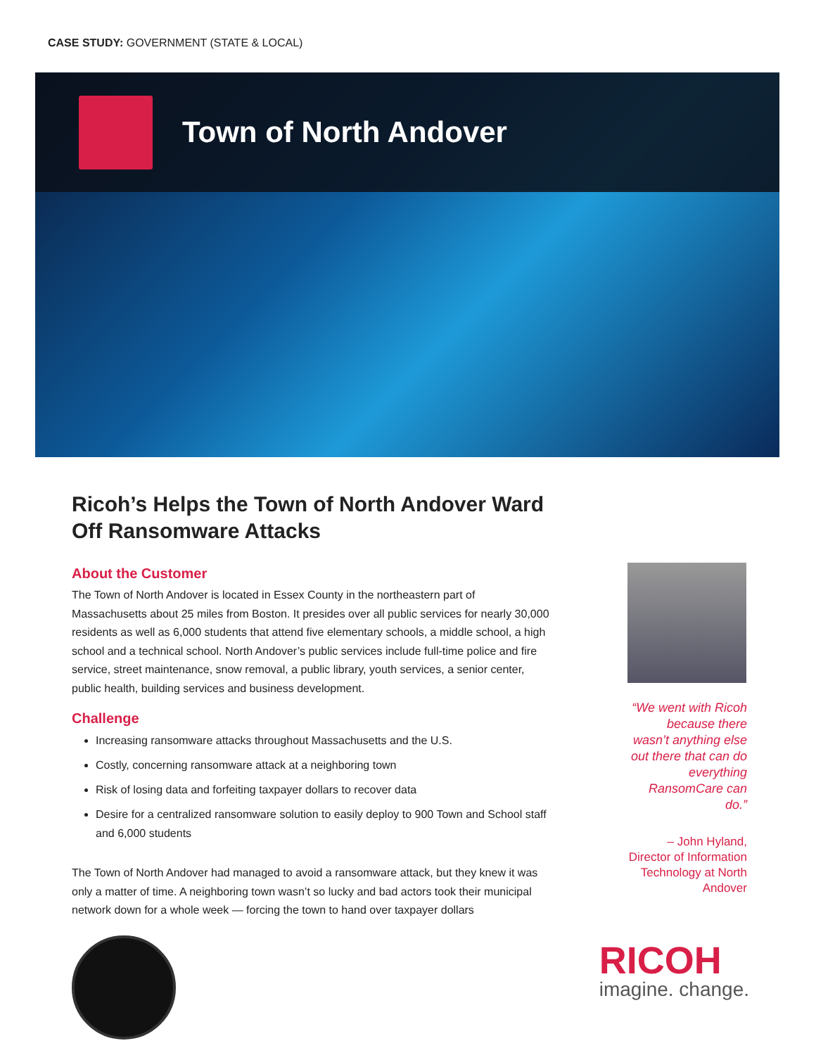CASE STUDY: GOVERNMENT (STATE & LOCAL)
Town of North Andover
Ricoh’s Helps the Town of North Andover Ward Off Ransomware Attacks
About the Customer
The Town of North Andover is located in Essex County in the northeastern part of Massachusetts about 25 miles from Boston. It presides over all public services for nearly 30,000 residents as well as 6,000 students that attend five elementary schools, a middle school, a high school and a technical school. North Andover’s public services include full-time police and fire service, street maintenance, snow removal, a public library, youth services, a senior center, public health, building services and business development.
Challenge
Increasing ransomware attacks throughout Massachusetts and the U.S.
Costly, concerning ransomware attack at a neighboring town
Risk of losing data and forfeiting taxpayer dollars to recover data
Desire for a centralized ransomware solution to easily deploy to 900 Town and School staff and 6,000 students
The Town of North Andover had managed to avoid a ransomware attack, but they knew it was only a matter of time. A neighboring town wasn’t so lucky and bad actors took their municipal network down for a whole week — forcing the town to hand over taxpayer dollars
“We went with Ricoh because there wasn’t anything else out there that can do everything RansomCare can do.”
– John Hyland, Director of Information Technology at North Andover
RICOH
imagine. change.